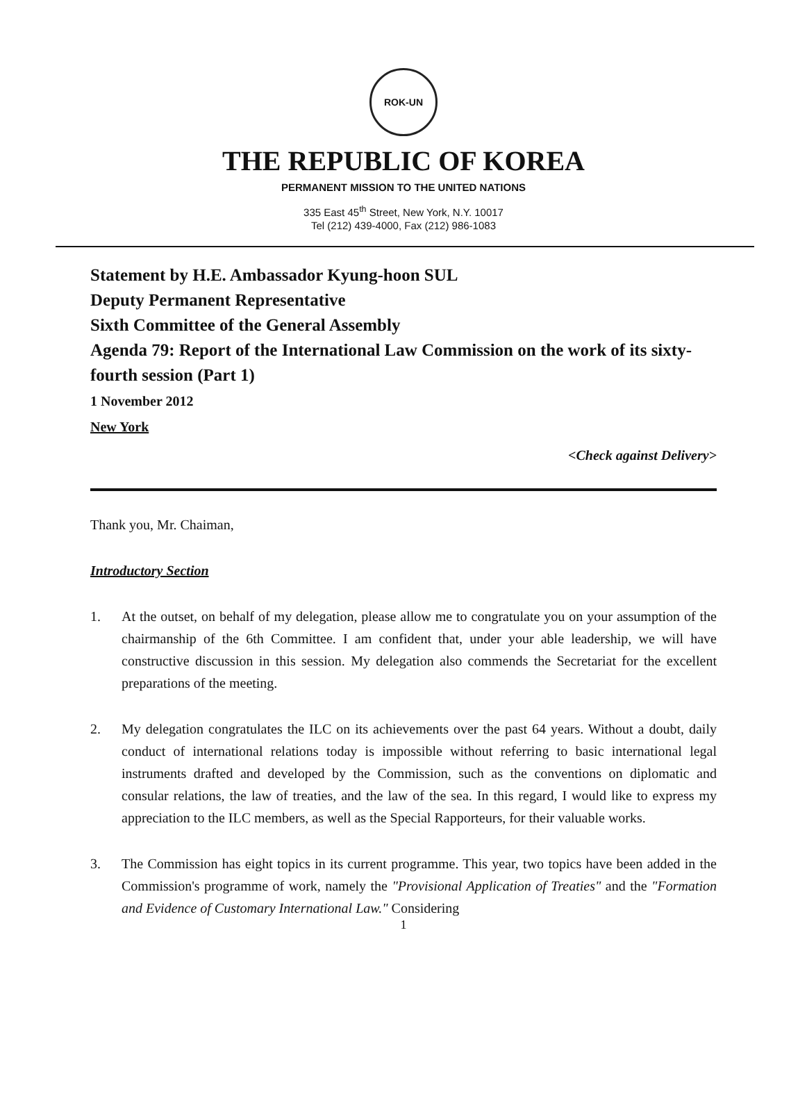ROK-UN
THE REPUBLIC OF KOREA
PERMANENT MISSION TO THE UNITED NATIONS
335 East 45<sup>th</sup> Street, New York, N.Y. 10017
Tel (212) 439-4000, Fax (212) 986-1083
Statement by H.E. Ambassador Kyung-hoon SUL
Deputy Permanent Representative
Sixth Committee of the General Assembly
Agenda 79: Report of the International Law Commission on the work of its sixty-fourth session (Part 1)
1 November 2012
New York
<Check against Delivery>
Thank you, Mr. Chaiman,
Introductory Section
1. At the outset, on behalf of my delegation, please allow me to congratulate you on your assumption of the chairmanship of the 6th Committee. I am confident that, under your able leadership, we will have constructive discussion in this session. My delegation also commends the Secretariat for the excellent preparations of the meeting.
2. My delegation congratulates the ILC on its achievements over the past 64 years. Without a doubt, daily conduct of international relations today is impossible without referring to basic international legal instruments drafted and developed by the Commission, such as the conventions on diplomatic and consular relations, the law of treaties, and the law of the sea. In this regard, I would like to express my appreciation to the ILC members, as well as the Special Rapporteurs, for their valuable works.
3. The Commission has eight topics in its current programme. This year, two topics have been added in the Commission's programme of work, namely the "Provisional Application of Treaties" and the "Formation and Evidence of Customary International Law." Considering
1